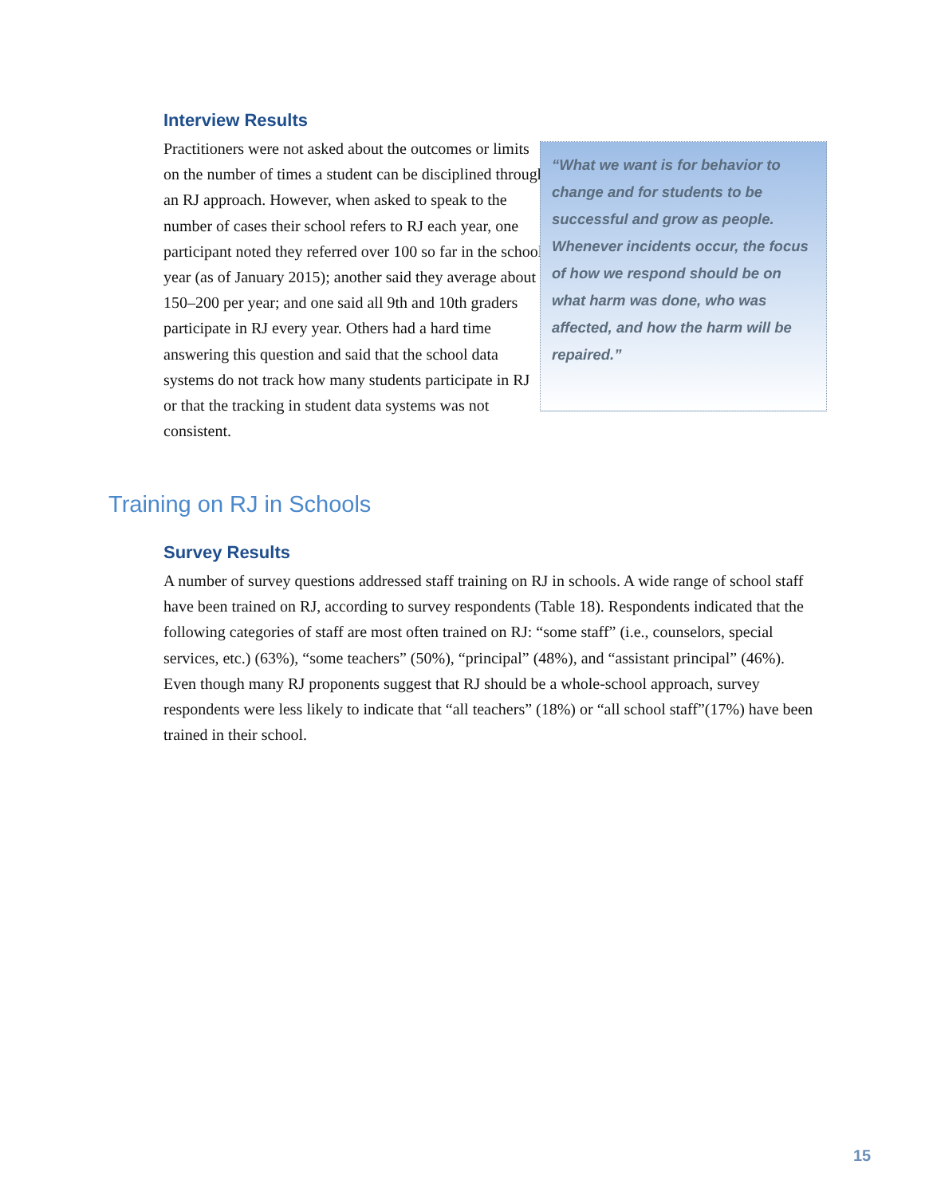Interview Results
Practitioners were not asked about the outcomes or limits on the number of times a student can be disciplined through an RJ approach. However, when asked to speak to the number of cases their school refers to RJ each year, one participant noted they referred over 100 so far in the school year (as of January 2015); another said they average about 150–200 per year; and one said all 9th and 10th graders participate in RJ every year. Others had a hard time answering this question and said that the school data systems do not track how many students participate in RJ or that the tracking in student data systems was not consistent.
“What we want is for behavior to change and for students to be successful and grow as people. Whenever incidents occur, the focus of how we respond should be on what harm was done, who was affected, and how the harm will be repaired.”
Training on RJ in Schools
Survey Results
A number of survey questions addressed staff training on RJ in schools. A wide range of school staff have been trained on RJ, according to survey respondents (Table 18). Respondents indicated that the following categories of staff are most often trained on RJ: “some staff” (i.e., counselors, special services, etc.) (63%), “some teachers” (50%), “principal” (48%), and “assistant principal” (46%). Even though many RJ proponents suggest that RJ should be a whole-school approach, survey respondents were less likely to indicate that “all teachers” (18%) or “all school staff”(17%) have been trained in their school.
15